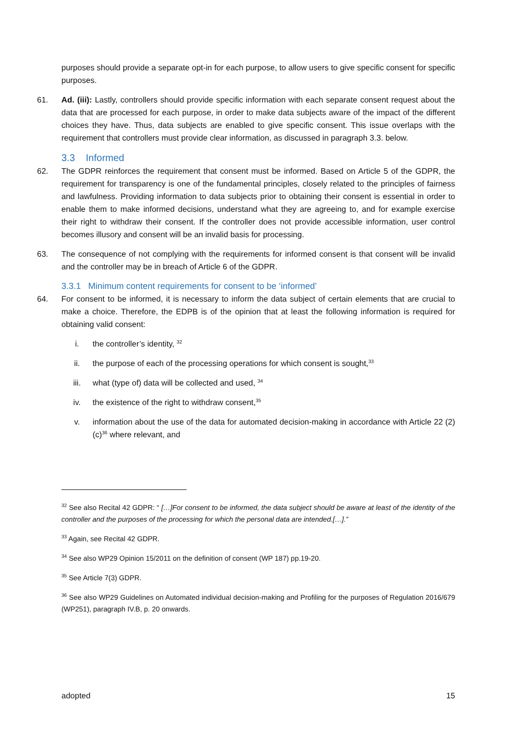purposes should provide a separate opt-in for each purpose, to allow users to give specific consent for specific purposes.
61. Ad. (iii): Lastly, controllers should provide specific information with each separate consent request about the data that are processed for each purpose, in order to make data subjects aware of the impact of the different choices they have. Thus, data subjects are enabled to give specific consent. This issue overlaps with the requirement that controllers must provide clear information, as discussed in paragraph 3.3. below.
3.3 Informed
62. The GDPR reinforces the requirement that consent must be informed. Based on Article 5 of the GDPR, the requirement for transparency is one of the fundamental principles, closely related to the principles of fairness and lawfulness. Providing information to data subjects prior to obtaining their consent is essential in order to enable them to make informed decisions, understand what they are agreeing to, and for example exercise their right to withdraw their consent. If the controller does not provide accessible information, user control becomes illusory and consent will be an invalid basis for processing.
63. The consequence of not complying with the requirements for informed consent is that consent will be invalid and the controller may be in breach of Article 6 of the GDPR.
3.3.1 Minimum content requirements for consent to be ‘informed’
64. For consent to be informed, it is necessary to inform the data subject of certain elements that are crucial to make a choice. Therefore, the EDPB is of the opinion that at least the following information is required for obtaining valid consent:
i. the controller’s identity, <sup>32</sup>
ii. the purpose of each of the processing operations for which consent is sought,<sup>33</sup>
iii. what (type of) data will be collected and used, <sup>34</sup>
iv. the existence of the right to withdraw consent,<sup>35</sup>
v. information about the use of the data for automated decision-making in accordance with Article 22 (2)(c)<sup>36</sup> where relevant, and
<sup>32</sup> See also Recital 42 GDPR: “ […]For consent to be informed, the data subject should be aware at least of the identity of the controller and the purposes of the processing for which the personal data are intended.[…].”
<sup>33</sup> Again, see Recital 42 GDPR.
<sup>34</sup> See also WP29 Opinion 15/2011 on the definition of consent (WP 187) pp.19-20.
<sup>35</sup> See Article 7(3) GDPR.
<sup>36</sup> See also WP29 Guidelines on Automated individual decision-making and Profiling for the purposes of Regulation 2016/679 (WP251), paragraph IV.B, p. 20 onwards.
adopted 15